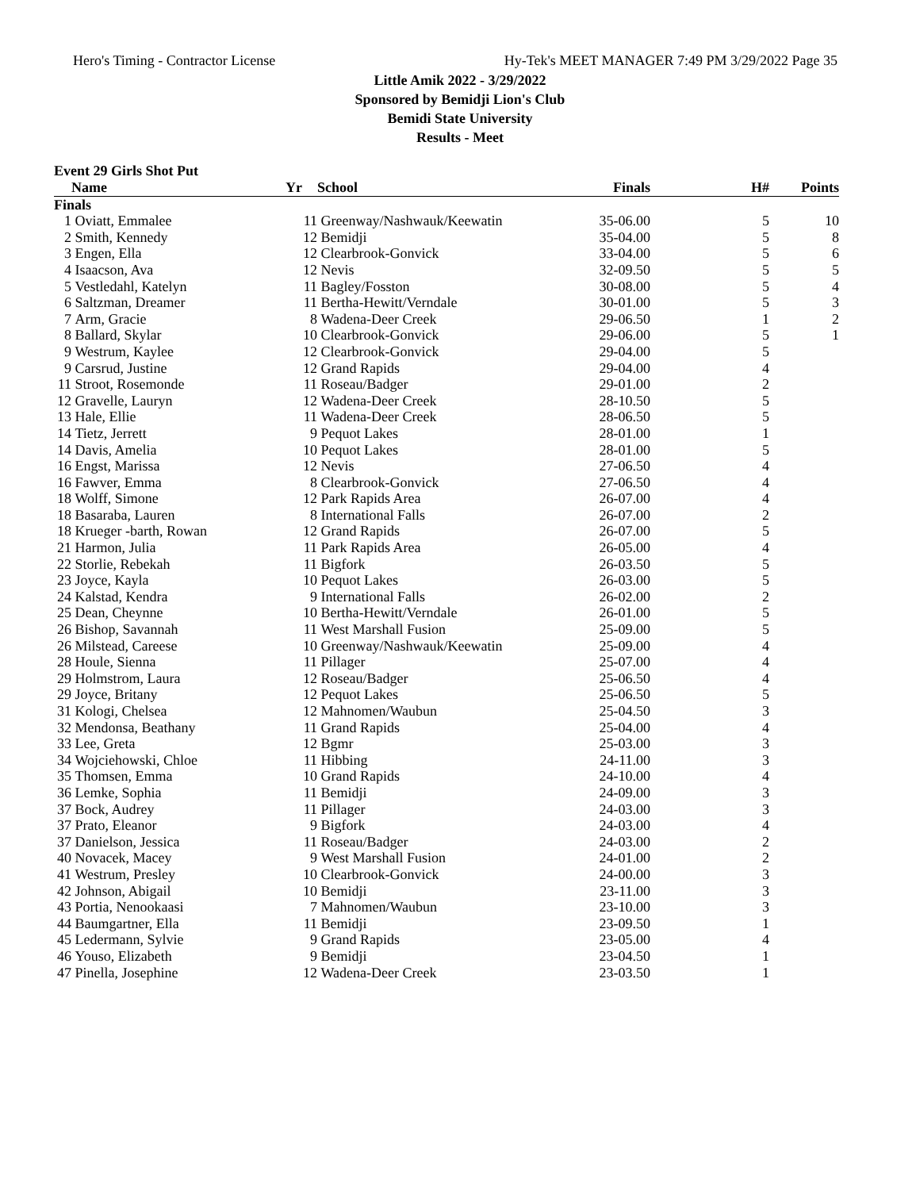Hero's Timing - Contractor License Hy-Tek's MEET MANAGER 7:49 PM 3/29/2022 Page 35
Little Amik 2022 - 3/29/2022
Sponsored by Bemidji Lion's Club
Bemidi State University
Results - Meet
Event 29 Girls Shot Put
| | Name | Yr | School | Finals | H# | Points |
| --- | --- | --- | --- | --- | --- | --- |
| Finals | | | | | | |
| 1 | Oviatt, Emmalee | 11 | Greenway/Nashwauk/Keewatin | 35-06.00 | 5 | 10 |
| 2 | Smith, Kennedy | 12 | Bemidji | 35-04.00 | 5 | 8 |
| 3 | Engen, Ella | 12 | Clearbrook-Gonvick | 33-04.00 | 5 | 6 |
| 4 | Isaacson, Ava | 12 | Nevis | 32-09.50 | 5 | 5 |
| 5 | Vestledahl, Katelyn | 11 | Bagley/Fosston | 30-08.00 | 5 | 4 |
| 6 | Saltzman, Dreamer | 11 | Bertha-Hewitt/Verndale | 30-01.00 | 5 | 3 |
| 7 | Arm, Gracie | 8 | Wadena-Deer Creek | 29-06.50 | 1 | 2 |
| 8 | Ballard, Skylar | 10 | Clearbrook-Gonvick | 29-06.00 | 5 | 1 |
| 9 | Westrum, Kaylee | 12 | Clearbrook-Gonvick | 29-04.00 | 5 | |
| 9 | Carsrud, Justine | 12 | Grand Rapids | 29-04.00 | 4 | |
| 11 | Stroot, Rosemonde | 11 | Roseau/Badger | 29-01.00 | 2 | |
| 12 | Gravelle, Lauryn | 12 | Wadena-Deer Creek | 28-10.50 | 5 | |
| 13 | Hale, Ellie | 11 | Wadena-Deer Creek | 28-06.50 | 5 | |
| 14 | Tietz, Jerrett | 9 | Pequot Lakes | 28-01.00 | 1 | |
| 14 | Davis, Amelia | 10 | Pequot Lakes | 28-01.00 | 5 | |
| 16 | Engst, Marissa | 12 | Nevis | 27-06.50 | 4 | |
| 16 | Fawver, Emma | 8 | Clearbrook-Gonvick | 27-06.50 | 4 | |
| 18 | Wolff, Simone | 12 | Park Rapids Area | 26-07.00 | 4 | |
| 18 | Basaraba, Lauren | 8 | International Falls | 26-07.00 | 2 | |
| 18 | Krueger -barth, Rowan | 12 | Grand Rapids | 26-07.00 | 5 | |
| 21 | Harmon, Julia | 11 | Park Rapids Area | 26-05.00 | 4 | |
| 22 | Storlie, Rebekah | 11 | Bigfork | 26-03.50 | 5 | |
| 23 | Joyce, Kayla | 10 | Pequot Lakes | 26-03.00 | 5 | |
| 24 | Kalstad, Kendra | 9 | International Falls | 26-02.00 | 2 | |
| 25 | Dean, Cheynne | 10 | Bertha-Hewitt/Verndale | 26-01.00 | 5 | |
| 26 | Bishop, Savannah | 11 | West Marshall Fusion | 25-09.00 | 5 | |
| 26 | Milstead, Careese | 10 | Greenway/Nashwauk/Keewatin | 25-09.00 | 4 | |
| 28 | Houle, Sienna | 11 | Pillager | 25-07.00 | 4 | |
| 29 | Holmstrom, Laura | 12 | Roseau/Badger | 25-06.50 | 4 | |
| 29 | Joyce, Britany | 12 | Pequot Lakes | 25-06.50 | 5 | |
| 31 | Kologi, Chelsea | 12 | Mahnomen/Waubun | 25-04.50 | 3 | |
| 32 | Mendonsa, Beathany | 11 | Grand Rapids | 25-04.00 | 4 | |
| 33 | Lee, Greta | 12 | Bgmr | 25-03.00 | 3 | |
| 34 | Wojciehowski, Chloe | 11 | Hibbing | 24-11.00 | 3 | |
| 35 | Thomsen, Emma | 10 | Grand Rapids | 24-10.00 | 4 | |
| 36 | Lemke, Sophia | 11 | Bemidji | 24-09.00 | 3 | |
| 37 | Bock, Audrey | 11 | Pillager | 24-03.00 | 3 | |
| 37 | Prato, Eleanor | 9 | Bigfork | 24-03.00 | 4 | |
| 37 | Danielson, Jessica | 11 | Roseau/Badger | 24-03.00 | 2 | |
| 40 | Novacek, Macey | 9 | West Marshall Fusion | 24-01.00 | 2 | |
| 41 | Westrum, Presley | 10 | Clearbrook-Gonvick | 24-00.00 | 3 | |
| 42 | Johnson, Abigail | 10 | Bemidji | 23-11.00 | 3 | |
| 43 | Portia, Nenookaasi | 7 | Mahnomen/Waubun | 23-10.00 | 3 | |
| 44 | Baumgartner, Ella | 11 | Bemidji | 23-09.50 | 1 | |
| 45 | Ledermann, Sylvie | 9 | Grand Rapids | 23-05.00 | 4 | |
| 46 | Youso, Elizabeth | 9 | Bemidji | 23-04.50 | 1 | |
| 47 | Pinella, Josephine | 12 | Wadena-Deer Creek | 23-03.50 | 1 | |